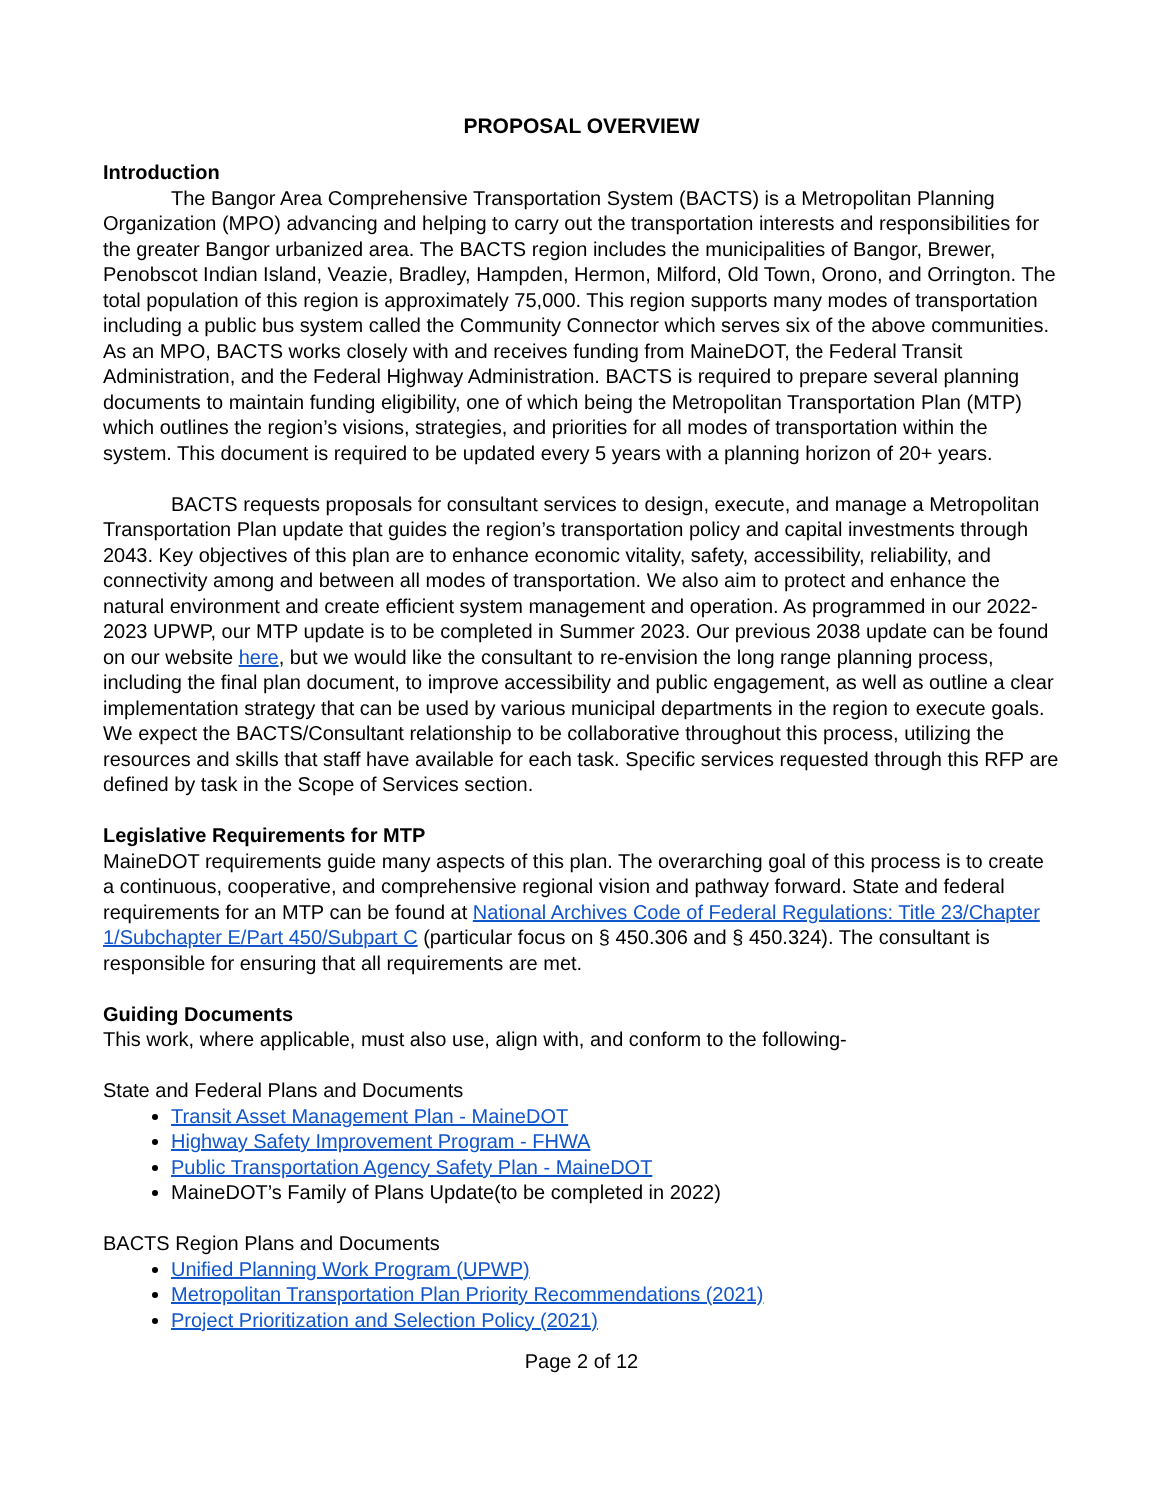PROPOSAL OVERVIEW
Introduction
The Bangor Area Comprehensive Transportation System (BACTS) is a Metropolitan Planning Organization (MPO) advancing and helping to carry out the transportation interests and responsibilities for the greater Bangor urbanized area. The BACTS region includes the municipalities of Bangor, Brewer, Penobscot Indian Island, Veazie, Bradley, Hampden, Hermon, Milford, Old Town, Orono, and Orrington. The total population of this region is approximately 75,000. This region supports many modes of transportation including a public bus system called the Community Connector which serves six of the above communities. As an MPO, BACTS works closely with and receives funding from MaineDOT, the Federal Transit Administration, and the Federal Highway Administration. BACTS is required to prepare several planning documents to maintain funding eligibility, one of which being the Metropolitan Transportation Plan (MTP) which outlines the region’s visions, strategies, and priorities for all modes of transportation within the system. This document is required to be updated every 5 years with a planning horizon of 20+ years.
BACTS requests proposals for consultant services to design, execute, and manage a Metropolitan Transportation Plan update that guides the region’s transportation policy and capital investments through 2043. Key objectives of this plan are to enhance economic vitality, safety, accessibility, reliability, and connectivity among and between all modes of transportation. We also aim to protect and enhance the natural environment and create efficient system management and operation. As programmed in our 2022-2023 UPWP, our MTP update is to be completed in Summer 2023. Our previous 2038 update can be found on our website here, but we would like the consultant to re-envision the long range planning process, including the final plan document, to improve accessibility and public engagement, as well as outline a clear implementation strategy that can be used by various municipal departments in the region to execute goals. We expect the BACTS/Consultant relationship to be collaborative throughout this process, utilizing the resources and skills that staff have available for each task. Specific services requested through this RFP are defined by task in the Scope of Services section.
Legislative Requirements for MTP
MaineDOT requirements guide many aspects of this plan. The overarching goal of this process is to create a continuous, cooperative, and comprehensive regional vision and pathway forward. State and federal requirements for an MTP can be found at National Archives Code of Federal Regulations: Title 23/Chapter 1/Subchapter E/Part 450/Subpart C (particular focus on § 450.306 and § 450.324). The consultant is responsible for ensuring that all requirements are met.
Guiding Documents
This work, where applicable, must also use, align with, and conform to the following-
State and Federal Plans and Documents
Transit Asset Management Plan - MaineDOT
Highway Safety Improvement Program - FHWA
Public Transportation Agency Safety Plan - MaineDOT
MaineDOT’s Family of Plans Update(to be completed in 2022)
BACTS Region Plans and Documents
Unified Planning Work Program (UPWP)
Metropolitan Transportation Plan Priority Recommendations (2021)
Project Prioritization and Selection Policy (2021)
Page 2 of 12